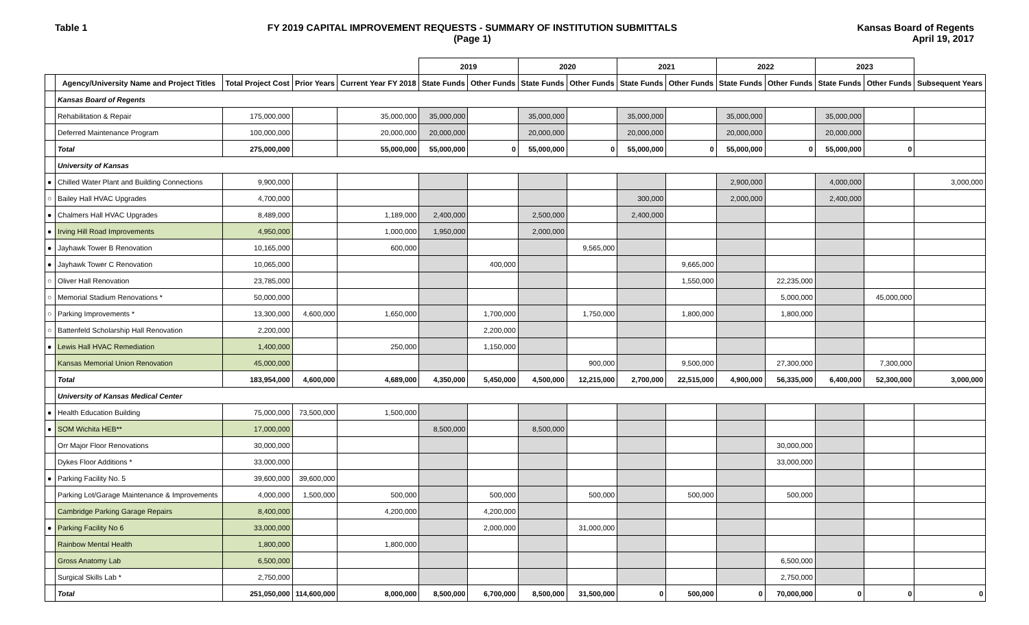Table 1 FY 2019 CAPITAL IMPROVEMENT REQUESTS - SUMMARY OF INSTITUTION SUBMITTALS
(Page 1)
Kansas Board of Regents
April 19, 2017
| | | | | | 2019 | | 2020 | | 2021 | | 2022 | | 2023 | | |
| --- | --- | --- | --- | --- | --- | --- | --- | --- | --- | --- | --- | --- | --- | --- | --- |
| | Agency/University Name and Project Titles | Total Project Cost | Prior Years | Current Year FY 2018 | State Funds | Other Funds | State Funds | Other Funds | State Funds | Other Funds | State Funds | Other Funds | State Funds | Other Funds | Subsequent Years |
| | Kansas Board of Regents | | | | | | | | | | | | | | |
| | Rehabilitation & Repair | 175,000,000 | | 35,000,000 | 35,000,000 | | 35,000,000 | | 35,000,000 | | 35,000,000 | | 35,000,000 | | |
| | Deferred Maintenance Program | 100,000,000 | | 20,000,000 | 20,000,000 | | 20,000,000 | | 20,000,000 | | 20,000,000 | | 20,000,000 | | |
| | Total | 275,000,000 | | 55,000,000 | 55,000,000 | 0 | 55,000,000 | 0 | 55,000,000 | 0 | 55,000,000 | 0 | 55,000,000 | 0 | |
| | University of Kansas | | | | | | | | | | | | | | |
| ● | Chilled Water Plant and Building Connections | 9,900,000 | | | | | | | | | 2,900,000 | | 4,000,000 | | 3,000,000 |
| ○ | Bailey Hall HVAC Upgrades | 4,700,000 | | | | | | | 300,000 | | 2,000,000 | | 2,400,000 | | |
| ● | Chalmers Hall HVAC Upgrades | 8,489,000 | | 1,189,000 | 2,400,000 | | 2,500,000 | | 2,400,000 | | | | | | |
| ● | Irving Hill Road Improvements | 4,950,000 | | 1,000,000 | 1,950,000 | | 2,000,000 | | | | | | | | |
| ● | Jayhawk Tower B Renovation | 10,165,000 | | 600,000 | | | | 9,565,000 | | | | | | | |
| ● | Jayhawk Tower C Renovation | 10,065,000 | | | | 400,000 | | | | 9,665,000 | | | | | |
| ○ | Oliver Hall Renovation | 23,785,000 | | | | | | | | 1,550,000 | | 22,235,000 | | | |
| ○ | Memorial Stadium Renovations * | 50,000,000 | | | | | | | | | | 5,000,000 | | 45,000,000 | |
| ○ | Parking Improvements * | 13,300,000 | 4,600,000 | 1,650,000 | | 1,700,000 | | 1,750,000 | | 1,800,000 | | 1,800,000 | | | |
| ○ | Battenfeld Scholarship Hall Renovation | 2,200,000 | | | | 2,200,000 | | | | | | | | | |
| ● | Lewis Hall HVAC Remediation | 1,400,000 | | 250,000 | | 1,150,000 | | | | | | | | | |
| | Kansas Memorial Union Renovation | 45,000,000 | | | | | | 900,000 | | 9,500,000 | | 27,300,000 | | 7,300,000 | |
| | Total | 183,954,000 | 4,600,000 | 4,689,000 | 4,350,000 | 5,450,000 | 4,500,000 | 12,215,000 | 2,700,000 | 22,515,000 | 4,900,000 | 56,335,000 | 6,400,000 | 52,300,000 | 3,000,000 |
| | University of Kansas Medical Center | | | | | | | | | | | | | | |
| ● | Health Education Building | 75,000,000 | 73,500,000 | 1,500,000 | | | | | | | | | | | |
| ● | SOM Wichita HEB** | 17,000,000 | | | 8,500,000 | | 8,500,000 | | | | | | | | |
| | Orr Major Floor Renovations | 30,000,000 | | | | | | | | | | 30,000,000 | | | |
| | Dykes Floor Additions * | 33,000,000 | | | | | | | | | | 33,000,000 | | | |
| ● | Parking Facility No. 5 | 39,600,000 | 39,600,000 | | | | | | | | | | | | |
| | Parking Lot/Garage Maintenance & Improvements | 4,000,000 | 1,500,000 | 500,000 | | 500,000 | | 500,000 | | 500,000 | | 500,000 | | | |
| | Cambridge Parking Garage Repairs | 8,400,000 | | 4,200,000 | | 4,200,000 | | | | | | | | | |
| ● | Parking Facility No 6 | 33,000,000 | | | | 2,000,000 | | 31,000,000 | | | | | | | |
| | Rainbow Mental Health | 1,800,000 | | 1,800,000 | | | | | | | | | | | |
| | Gross Anatomy Lab | 6,500,000 | | | | | | | | | | 6,500,000 | | | |
| | Surgical Skills Lab * | 2,750,000 | | | | | | | | | | 2,750,000 | | | |
| | Total | 251,050,000 | 114,600,000 | 8,000,000 | 8,500,000 | 6,700,000 | 8,500,000 | 31,500,000 | 0 | 500,000 | 0 | 70,000,000 | 0 | 0 | 0 |